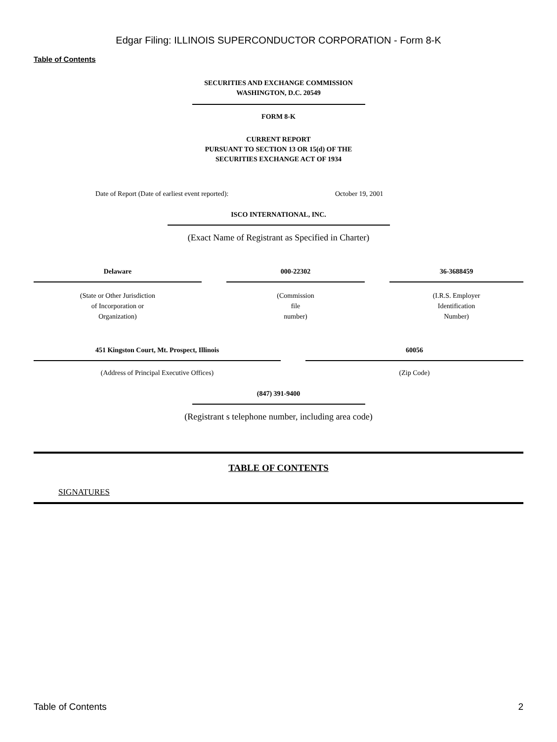Edgar Filing: ILLINOIS SUPERCONDUCTOR CORPORATION - Form 8-K
Table of Contents
SECURITIES AND EXCHANGE COMMISSION
WASHINGTON, D.C. 20549
FORM 8-K
CURRENT REPORT
PURSUANT TO SECTION 13 OR 15(d) OF THE
SECURITIES EXCHANGE ACT OF 1934
Date of Report (Date of earliest event reported): October 19, 2001
ISCO INTERNATIONAL, INC.
(Exact Name of Registrant as Specified in Charter)
| Delaware | | 000-22302 | | 36-3688459 |
| (State or Other Jurisdiction of Incorporation or Organization) | | (Commission file number) | | (I.R.S. Employer Identification Number) |
| 451 Kingston Court, Mt. Prospect, Illinois | | 60056 |
| (Address of Principal Executive Offices) | | (Zip Code) |
(847) 391-9400
(Registrant s telephone number, including area code)
TABLE OF CONTENTS
SIGNATURES
Table of Contents 2